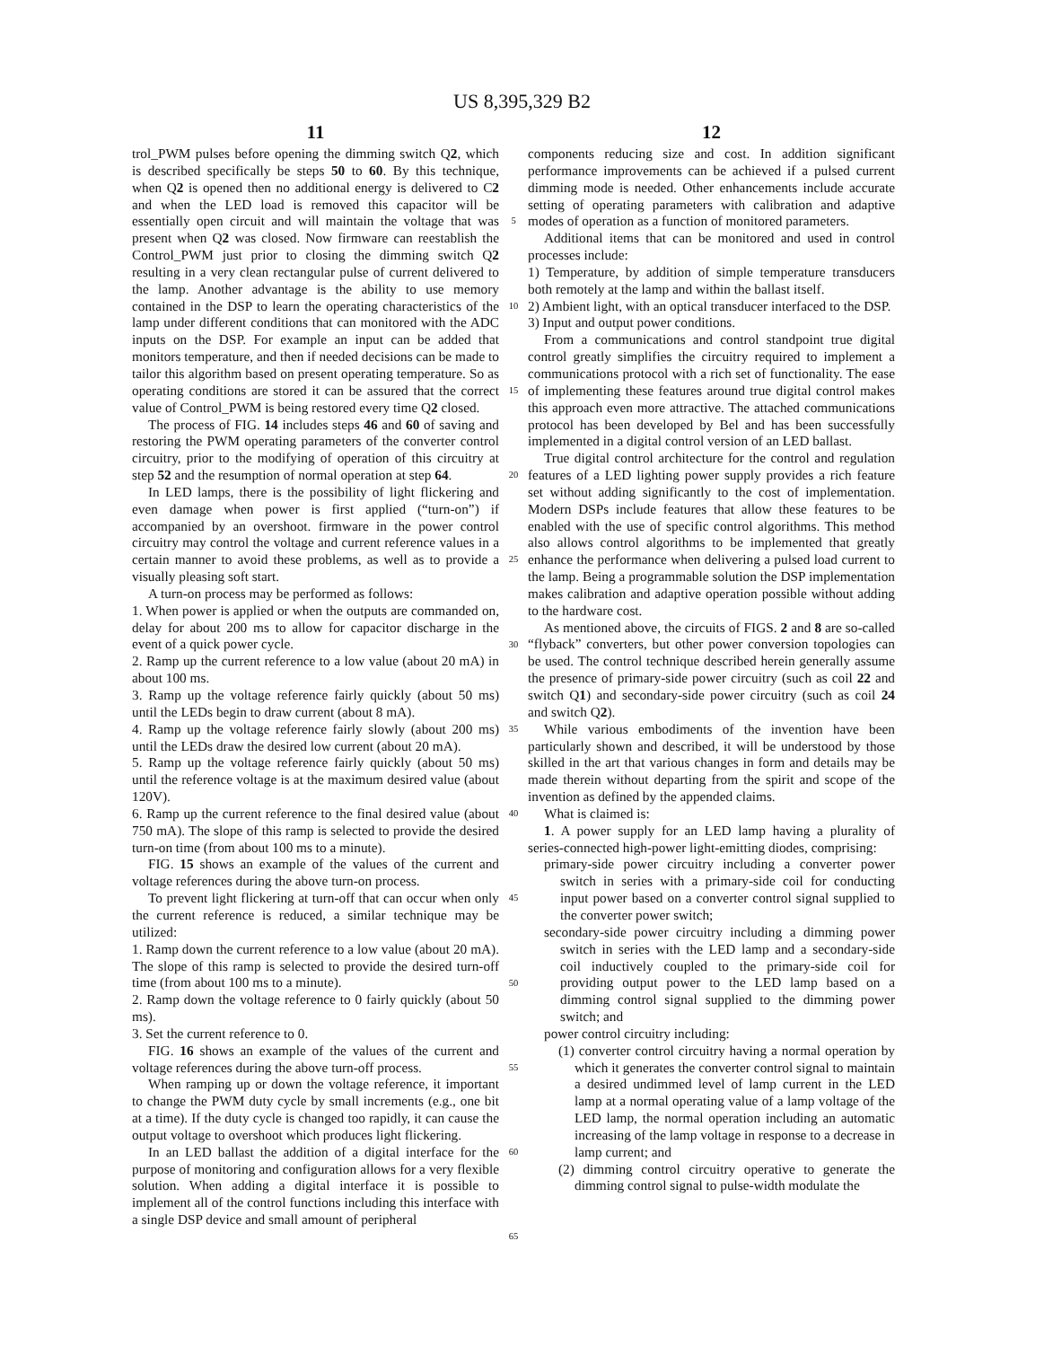US 8,395,329 B2
11
trol_PWM pulses before opening the dimming switch Q2, which is described specifically be steps 50 to 60. By this technique, when Q2 is opened then no additional energy is delivered to C2 and when the LED load is removed this capacitor will be essentially open circuit and will maintain the voltage that was present when Q2 was closed. Now firmware can reestablish the Control_PWM just prior to closing the dimming switch Q2 resulting in a very clean rectangular pulse of current delivered to the lamp. Another advantage is the ability to use memory contained in the DSP to learn the operating characteristics of the lamp under different conditions that can monitored with the ADC inputs on the DSP. For example an input can be added that monitors temperature, and then if needed decisions can be made to tailor this algorithm based on present operating temperature. So as operating conditions are stored it can be assured that the correct value of Control_PWM is being restored every time Q2 closed.
The process of FIG. 14 includes steps 46 and 60 of saving and restoring the PWM operating parameters of the converter control circuitry, prior to the modifying of operation of this circuitry at step 52 and the resumption of normal operation at step 64.
In LED lamps, there is the possibility of light flickering and even damage when power is first applied (“turn-on”) if accompanied by an overshoot. firmware in the power control circuitry may control the voltage and current reference values in a certain manner to avoid these problems, as well as to provide a visually pleasing soft start.
A turn-on process may be performed as follows:
1. When power is applied or when the outputs are commanded on, delay for about 200 ms to allow for capacitor discharge in the event of a quick power cycle.
2. Ramp up the current reference to a low value (about 20 mA) in about 100 ms.
3. Ramp up the voltage reference fairly quickly (about 50 ms) until the LEDs begin to draw current (about 8 mA).
4. Ramp up the voltage reference fairly slowly (about 200 ms) until the LEDs draw the desired low current (about 20 mA).
5. Ramp up the voltage reference fairly quickly (about 50 ms) until the reference voltage is at the maximum desired value (about 120V).
6. Ramp up the current reference to the final desired value (about 750 mA). The slope of this ramp is selected to provide the desired turn-on time (from about 100 ms to a minute).
FIG. 15 shows an example of the values of the current and voltage references during the above turn-on process.
To prevent light flickering at turn-off that can occur when only the current reference is reduced, a similar technique may be utilized:
1. Ramp down the current reference to a low value (about 20 mA). The slope of this ramp is selected to provide the desired turn-off time (from about 100 ms to a minute).
2. Ramp down the voltage reference to 0 fairly quickly (about 50 ms).
3. Set the current reference to 0.
FIG. 16 shows an example of the values of the current and voltage references during the above turn-off process.
When ramping up or down the voltage reference, it important to change the PWM duty cycle by small increments (e.g., one bit at a time). If the duty cycle is changed too rapidly, it can cause the output voltage to overshoot which produces light flickering.
In an LED ballast the addition of a digital interface for the purpose of monitoring and configuration allows for a very flexible solution. When adding a digital interface it is possible to implement all of the control functions including this interface with a single DSP device and small amount of peripheral
5
10
15
20
25
30
35
40
45
50
55
60
65
12
components reducing size and cost. In addition significant performance improvements can be achieved if a pulsed current dimming mode is needed. Other enhancements include accurate setting of operating parameters with calibration and adaptive modes of operation as a function of monitored parameters.
Additional items that can be monitored and used in control processes include:
1) Temperature, by addition of simple temperature transducers both remotely at the lamp and within the ballast itself.
2) Ambient light, with an optical transducer interfaced to the DSP.
3) Input and output power conditions.
From a communications and control standpoint true digital control greatly simplifies the circuitry required to implement a communications protocol with a rich set of functionality. The ease of implementing these features around true digital control makes this approach even more attractive. The attached communications protocol has been developed by Bel and has been successfully implemented in a digital control version of an LED ballast.
True digital control architecture for the control and regulation features of a LED lighting power supply provides a rich feature set without adding significantly to the cost of implementation. Modern DSPs include features that allow these features to be enabled with the use of specific control algorithms. This method also allows control algorithms to be implemented that greatly enhance the performance when delivering a pulsed load current to the lamp. Being a programmable solution the DSP implementation makes calibration and adaptive operation possible without adding to the hardware cost.
As mentioned above, the circuits of FIGS. 2 and 8 are so-called “flyback” converters, but other power conversion topologies can be used. The control technique described herein generally assume the presence of primary-side power circuitry (such as coil 22 and switch Q1) and secondary-side power circuitry (such as coil 24 and switch Q2).
While various embodiments of the invention have been particularly shown and described, it will be understood by those skilled in the art that various changes in form and details may be made therein without departing from the spirit and scope of the invention as defined by the appended claims.
What is claimed is:
1. A power supply for an LED lamp having a plurality of series-connected high-power light-emitting diodes, comprising:
primary-side power circuitry including a converter power switch in series with a primary-side coil for conducting input power based on a converter control signal supplied to the converter power switch;
secondary-side power circuitry including a dimming power switch in series with the LED lamp and a secondary-side coil inductively coupled to the primary-side coil for providing output power to the LED lamp based on a dimming control signal supplied to the dimming power switch; and
power control circuitry including:
(1) converter control circuitry having a normal operation by which it generates the converter control signal to maintain a desired undimmed level of lamp current in the LED lamp at a normal operating value of a lamp voltage of the LED lamp, the normal operation including an automatic increasing of the lamp voltage in response to a decrease in lamp current; and
(2) dimming control circuitry operative to generate the dimming control signal to pulse-width modulate the